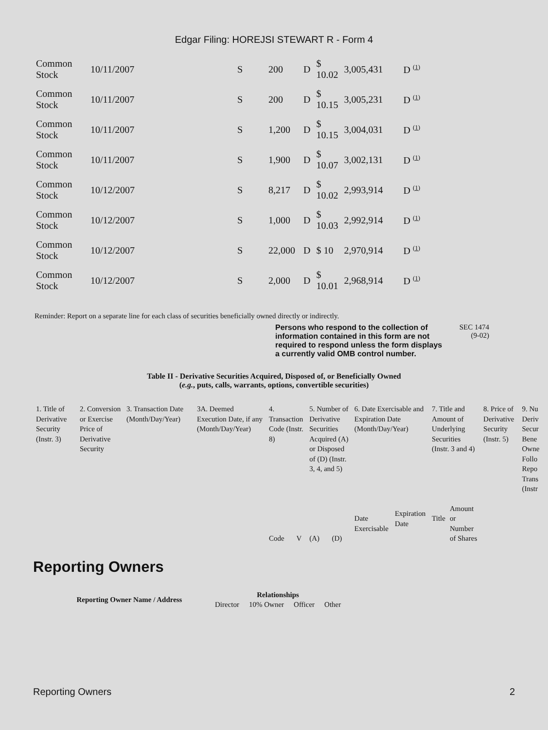Edgar Filing: HOREJSI STEWART R - Form 4
| Common Stock | 10/11/2007 | S | 200 | D | $ 10.02 | 3,005,431 | D (1) |
| Common Stock | 10/11/2007 | S | 200 | D | $ 10.15 | 3,005,231 | D (1) |
| Common Stock | 10/11/2007 | S | 1,200 | D | $ 10.15 | 3,004,031 | D (1) |
| Common Stock | 10/11/2007 | S | 1,900 | D | $ 10.07 | 3,002,131 | D (1) |
| Common Stock | 10/12/2007 | S | 8,217 | D | $ 10.02 | 2,993,914 | D (1) |
| Common Stock | 10/12/2007 | S | 1,000 | D | $ 10.03 | 2,992,914 | D (1) |
| Common Stock | 10/12/2007 | S | 22,000 | D | $ 10 | 2,970,914 | D (1) |
| Common Stock | 10/12/2007 | S | 2,000 | D | $ 10.01 | 2,968,914 | D (1) |
Reminder: Report on a separate line for each class of securities beneficially owned directly or indirectly.
Persons who respond to the collection of information contained in this form are not required to respond unless the form displays a currently valid OMB control number.
SEC 1474
(9-02)
Table II - Derivative Securities Acquired, Disposed of, or Beneficially Owned
(e.g., puts, calls, warrants, options, convertible securities)
| 1. Title of Derivative Security (Instr. 3) | 2. Conversion or Exercise Price of Derivative Security | 3. Transaction Date (Month/Day/Year) | 3A. Deemed Execution Date, if any (Month/Day/Year) | 4. Transaction Code (Instr. 8) | | 5. Number of Derivative Securities Acquired (A) or Disposed of (D) (Instr. 3, 4, and 5) | | 6. Date Exercisable and Expiration Date (Month/Day/Year) | | 7. Title and Amount of Underlying Securities (Instr. 3 and 4) | | 8. Price of Derivative Security (Instr. 5) | 9. Nu Deriv Secur Bene Owne Follo Repo Trans (Instr |
| | | | | Code | V | (A) | (D) | Date Exercisable | Expiration Date | Title | Amount or Number of Shares | | |
Reporting Owners
| Reporting Owner Name / Address | Relationships | | | |
| --- | --- | --- | --- | --- |
| | Director | 10% Owner | Officer | Other |
Reporting Owners 2